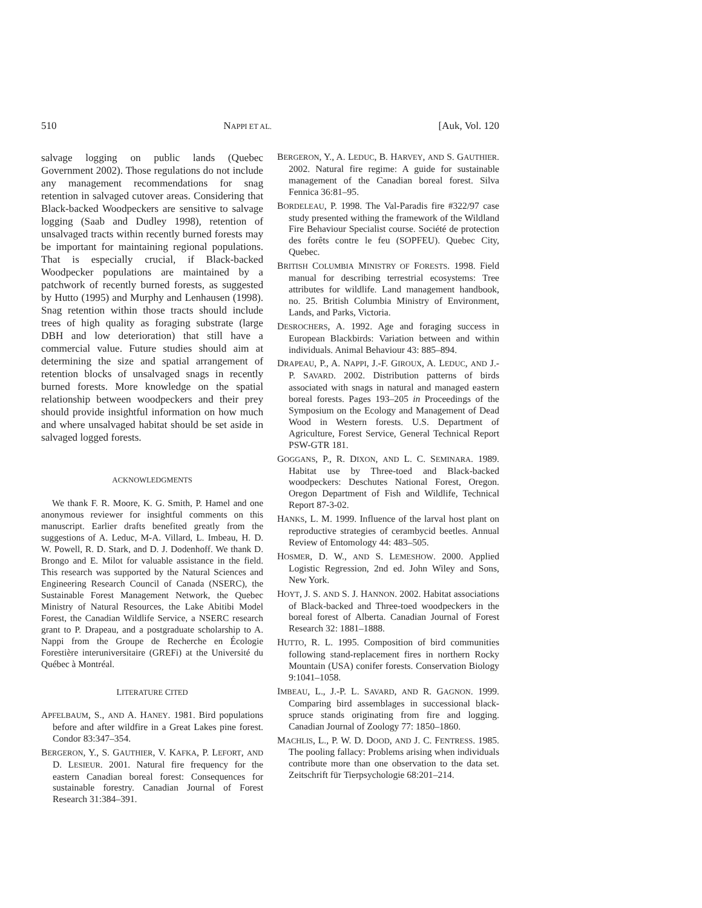510 NAPPI ET AL. [Auk, Vol. 120
salvage logging on public lands (Quebec Government 2002). Those regulations do not include any management recommendations for snag retention in salvaged cutover areas. Considering that Black-backed Woodpeckers are sensitive to salvage logging (Saab and Dudley 1998), retention of unsalvaged tracts within recently burned forests may be important for maintaining regional populations. That is especially crucial, if Black-backed Woodpecker populations are maintained by a patchwork of recently burned forests, as suggested by Hutto (1995) and Murphy and Lenhausen (1998). Snag retention within those tracts should include trees of high quality as foraging substrate (large DBH and low deterioration) that still have a commercial value. Future studies should aim at determining the size and spatial arrangement of retention blocks of unsalvaged snags in recently burned forests. More knowledge on the spatial relationship between woodpeckers and their prey should provide insightful information on how much and where unsalvaged habitat should be set aside in salvaged logged forests.
ACKNOWLEDGMENTS
We thank F. R. Moore, K. G. Smith, P. Hamel and one anonymous reviewer for insightful comments on this manuscript. Earlier drafts benefited greatly from the suggestions of A. Leduc, M-A. Villard, L. Imbeau, H. D. W. Powell, R. D. Stark, and D. J. Dodenhoff. We thank D. Brongo and E. Milot for valuable assistance in the field. This research was supported by the Natural Sciences and Engineering Research Council of Canada (NSERC), the Sustainable Forest Management Network, the Quebec Ministry of Natural Resources, the Lake Abitibi Model Forest, the Canadian Wildlife Service, a NSERC research grant to P. Drapeau, and a postgraduate scholarship to A. Nappi from the Groupe de Recherche en Écologie Forestière interuniversitaire (GREFi) at the Université du Québec à Montréal.
LITERATURE CITED
APFELBAUM, S., AND A. HANEY. 1981. Bird populations before and after wildfire in a Great Lakes pine forest. Condor 83:347–354.
BERGERON, Y., S. GAUTHIER, V. KAFKA, P. LEFORT, AND D. LESIEUR. 2001. Natural fire frequency for the eastern Canadian boreal forest: Consequences for sustainable forestry. Canadian Journal of Forest Research 31:384–391.
BERGERON, Y., A. LEDUC, B. HARVEY, AND S. GAUTHIER. 2002. Natural fire regime: A guide for sustainable management of the Canadian boreal forest. Silva Fennica 36:81–95.
BORDELEAU, P. 1998. The Val-Paradis fire #322/97 case study presented withing the framework of the Wildland Fire Behaviour Specialist course. Société de protection des forêts contre le feu (SOPFEU). Quebec City, Quebec.
BRITISH COLUMBIA MINISTRY OF FORESTS. 1998. Field manual for describing terrestrial ecosystems: Tree attributes for wildlife. Land management handbook, no. 25. British Columbia Ministry of Environment, Lands, and Parks, Victoria.
DESROCHERS, A. 1992. Age and foraging success in European Blackbirds: Variation between and within individuals. Animal Behaviour 43: 885–894.
DRAPEAU, P., A. NAPPI, J.-F. GIROUX, A. LEDUC, AND J.-P. SAVARD. 2002. Distribution patterns of birds associated with snags in natural and managed eastern boreal forests. Pages 193–205 in Proceedings of the Symposium on the Ecology and Management of Dead Wood in Western forests. U.S. Department of Agriculture, Forest Service, General Technical Report PSW-GTR 181.
GOGGANS, P., R. DIXON, AND L. C. SEMINARA. 1989. Habitat use by Three-toed and Black-backed woodpeckers: Deschutes National Forest, Oregon. Oregon Department of Fish and Wildlife, Technical Report 87-3-02.
HANKS, L. M. 1999. Influence of the larval host plant on reproductive strategies of cerambycid beetles. Annual Review of Entomology 44: 483–505.
HOSMER, D. W., AND S. LEMESHOW. 2000. Applied Logistic Regression, 2nd ed. John Wiley and Sons, New York.
HOYT, J. S. AND S. J. HANNON. 2002. Habitat associations of Black-backed and Three-toed woodpeckers in the boreal forest of Alberta. Canadian Journal of Forest Research 32: 1881–1888.
HUTTO, R. L. 1995. Composition of bird communities following stand-replacement fires in northern Rocky Mountain (USA) conifer forests. Conservation Biology 9:1041–1058.
IMBEAU, L., J.-P. L. SAVARD, AND R. GAGNON. 1999. Comparing bird assemblages in successional black-spruce stands originating from fire and logging. Canadian Journal of Zoology 77: 1850–1860.
MACHLIS, L., P. W. D. DOOD, AND J. C. FENTRESS. 1985. The pooling fallacy: Problems arising when individuals contribute more than one observation to the data set. Zeitschrift für Tierpsychologie 68:201–214.